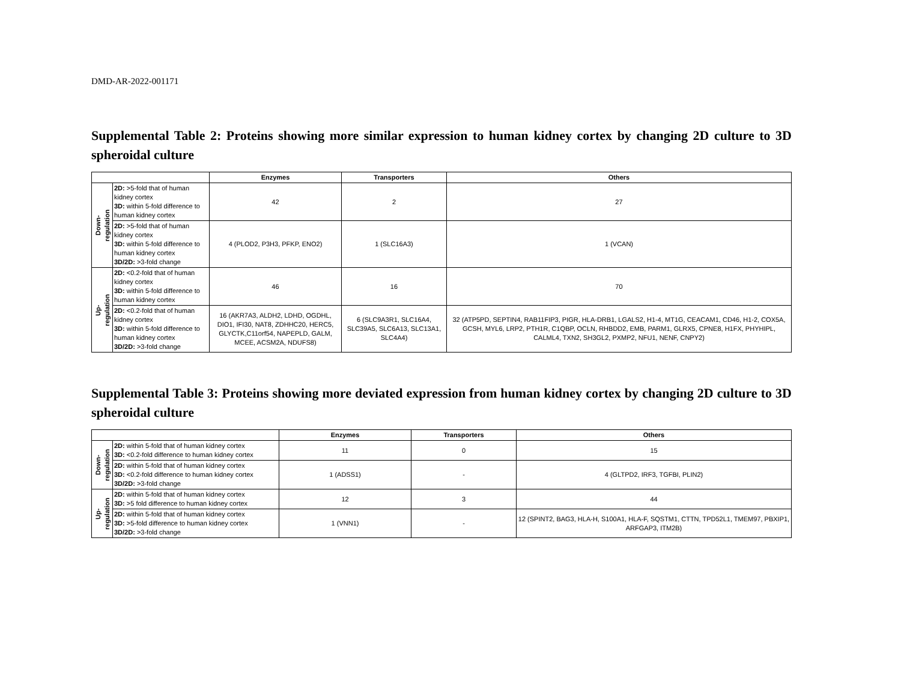DMD-AR-2022-001171
Supplemental Table 2: Proteins showing more similar expression to human kidney cortex by changing 2D culture to 3D spheroidal culture
| | | Enzymes | Transporters | Others |
| --- | --- | --- | --- | --- |
| Down- regulation | 2D: >5-fold that of human kidney cortex 3D: within 5-fold difference to human kidney cortex | 42 | 2 | 27 |
| | 2D: >5-fold that of human kidney cortex 3D: within 5-fold difference to human kidney cortex 3D/2D: >3-fold change | 4 (PLOD2, P3H3, PFKP, ENO2) | 1 (SLC16A3) | 1 (VCAN) |
| Up- regulation | 2D: <0.2-fold that of human kidney cortex 3D: within 5-fold difference to human kidney cortex | 46 | 16 | 70 |
| | 2D: <0.2-fold that of human kidney cortex 3D: within 5-fold difference to human kidney cortex 3D/2D: >3-fold change | 16 (AKR7A3, ALDH2, LDHD, OGDHL, DIO1, IFI30, NAT8, ZDHHC20, HERC5, GLYCTK,C11orf54, NAPEPLD, GALM, MCEE, ACSM2A, NDUFS8) | 6 (SLC9A3R1, SLC16A4, SLC39A5, SLC6A13, SLC13A1, SLC4A4) | 32 (ATP5PD, SEPTIN4, RAB11FIP3, PIGR, HLA-DRB1, LGALS2, H1-4, MT1G, CEACAM1, CD46, H1-2, COX5A, GCSH, MYL6, LRP2, PTH1R, C1QBP, OCLN, RHBDD2, EMB, PARM1, GLRX5, CPNE8, H1FX, PHYHIPL, CALML4, TXN2, SH3GL2, PXMP2, NFU1, NENF, CNPY2) |
Supplemental Table 3: Proteins showing more deviated expression from human kidney cortex by changing 2D culture to 3D spheroidal culture
| | | Enzymes | Transporters | Others |
| --- | --- | --- | --- | --- |
| Down- regulation | 2D: within 5-fold that of human kidney cortex 3D: <0.2-fold difference to human kidney cortex | 11 | 0 | 15 |
| | 2D: within 5-fold that of human kidney cortex 3D: <0.2-fold difference to human kidney cortex 3D/2D: >3-fold change | 1 (ADSS1) | - | 4 (GLTPD2, IRF3, TGFBI, PLIN2) |
| Up- regulation | 2D: within 5-fold that of human kidney cortex 3D: >5 fold difference to human kidney cortex | 12 | 3 | 44 |
| | 2D: within 5-fold that of human kidney cortex 3D: >5-fold difference to human kidney cortex 3D/2D: >3-fold change | 1 (VNN1) | - | 12 (SPINT2, BAG3, HLA-H, S100A1, HLA-F, SQSTM1, CTTN, TPD52L1, TMEM97, PBXIP1, ARFGAP3, ITM2B) |